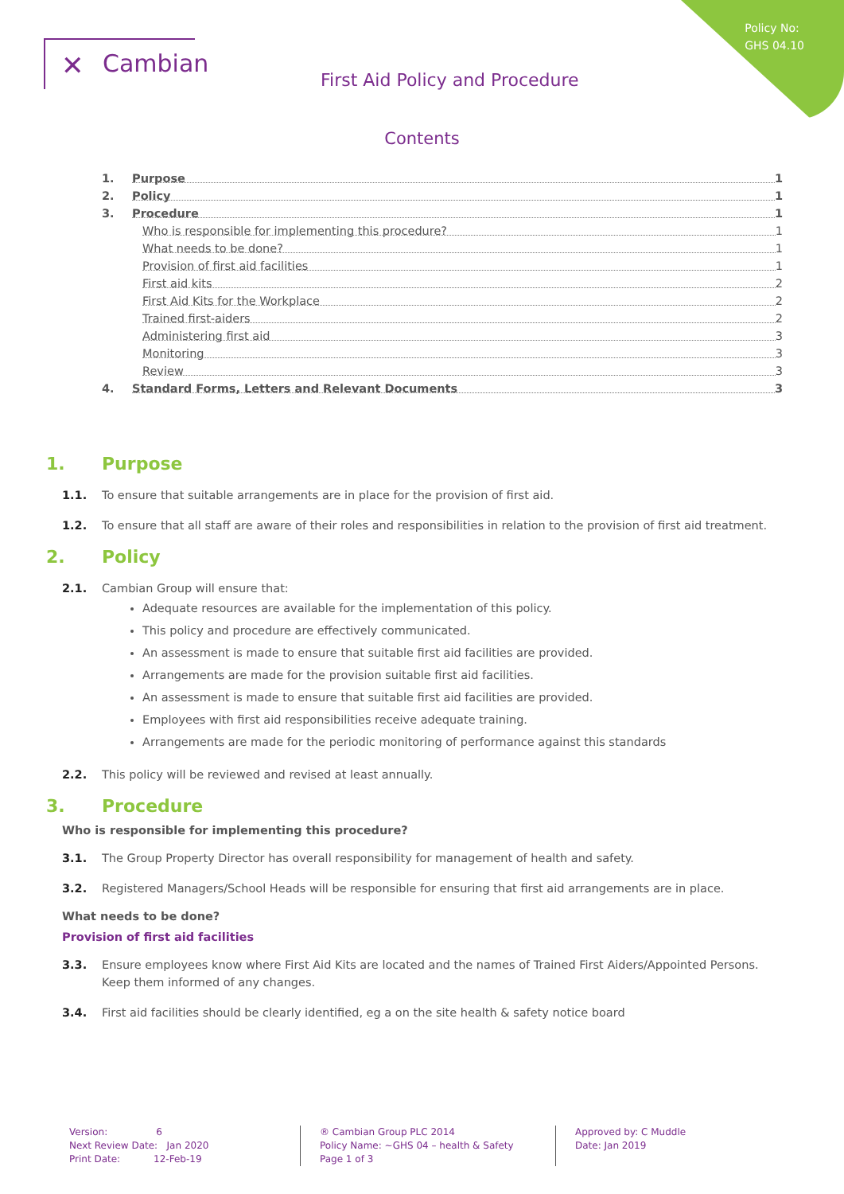Policy No:
GHS 04.10
✕ Cambian
First Aid Policy and Procedure
Contents
1. Purpose 1
2. Policy 1
3. Procedure 1
Who is responsible for implementing this procedure? 1
What needs to be done? 1
Provision of first aid facilities 1
First aid kits 2
First Aid Kits for the Workplace 2
Trained first-aiders 2
Administering first aid 3
Monitoring 3
Review 3
4. Standard Forms, Letters and Relevant Documents 3
1. Purpose
1.1. To ensure that suitable arrangements are in place for the provision of first aid.
1.2. To ensure that all staff are aware of their roles and responsibilities in relation to the provision of first aid treatment.
2. Policy
2.1. Cambian Group will ensure that:
Adequate resources are available for the implementation of this policy.
This policy and procedure are effectively communicated.
An assessment is made to ensure that suitable first aid facilities are provided.
Arrangements are made for the provision suitable first aid facilities.
An assessment is made to ensure that suitable first aid facilities are provided.
Employees with first aid responsibilities receive adequate training.
Arrangements are made for the periodic monitoring of performance against this standards
2.2. This policy will be reviewed and revised at least annually.
3. Procedure
Who is responsible for implementing this procedure?
3.1. The Group Property Director has overall responsibility for management of health and safety.
3.2. Registered Managers/School Heads will be responsible for ensuring that first aid arrangements are in place.
What needs to be done?
Provision of first aid facilities
3.3. Ensure employees know where First Aid Kits are located and the names of Trained First Aiders/Appointed Persons. Keep them informed of any changes.
3.4. First aid facilities should be clearly identified, eg a on the site health & safety notice board
Version: 6
Next Review Date: Jan 2020
Print Date: 12-Feb-19
® Cambian Group PLC 2014
Policy Name: ~GHS 04 – health & Safety
Page 1 of 3
Approved by: C Muddle
Date: Jan 2019